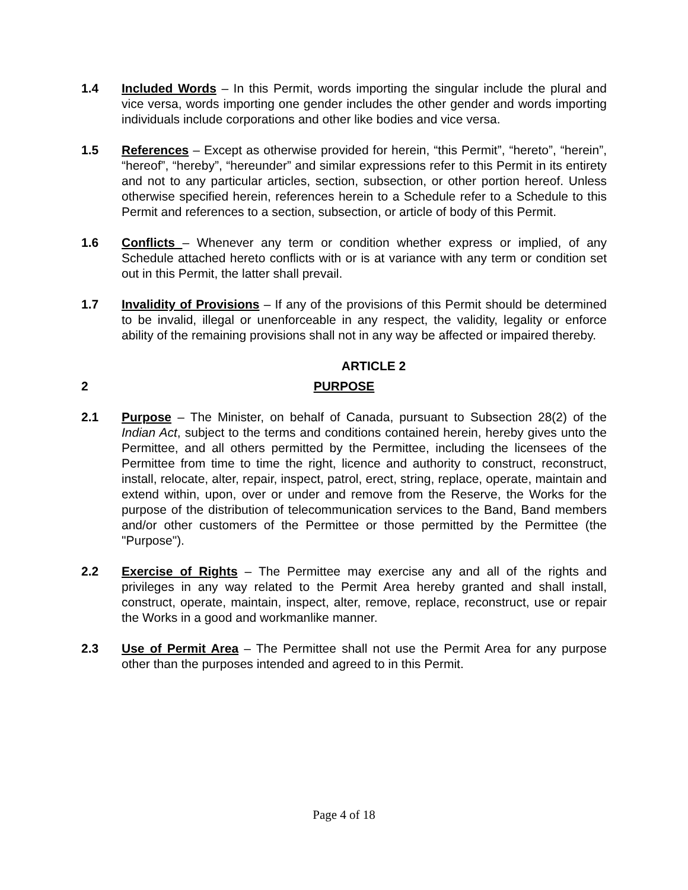1.4 Included Words – In this Permit, words importing the singular include the plural and vice versa, words importing one gender includes the other gender and words importing individuals include corporations and other like bodies and vice versa.
1.5 References – Except as otherwise provided for herein, “this Permit”, “hereto”, “herein”, “hereof”, “hereby”, “hereunder” and similar expressions refer to this Permit in its entirety and not to any particular articles, section, subsection, or other portion hereof. Unless otherwise specified herein, references herein to a Schedule refer to a Schedule to this Permit and references to a section, subsection, or article of body of this Permit.
1.6 Conflicts – Whenever any term or condition whether express or implied, of any Schedule attached hereto conflicts with or is at variance with any term or condition set out in this Permit, the latter shall prevail.
1.7 Invalidity of Provisions – If any of the provisions of this Permit should be determined to be invalid, illegal or unenforceable in any respect, the validity, legality or enforce ability of the remaining provisions shall not in any way be affected or impaired thereby.
ARTICLE 2
2 PURPOSE
2.1 Purpose – The Minister, on behalf of Canada, pursuant to Subsection 28(2) of the Indian Act, subject to the terms and conditions contained herein, hereby gives unto the Permittee, and all others permitted by the Permittee, including the licensees of the Permittee from time to time the right, licence and authority to construct, reconstruct, install, relocate, alter, repair, inspect, patrol, erect, string, replace, operate, maintain and extend within, upon, over or under and remove from the Reserve, the Works for the purpose of the distribution of telecommunication services to the Band, Band members and/or other customers of the Permittee or those permitted by the Permittee (the "Purpose").
2.2 Exercise of Rights – The Permittee may exercise any and all of the rights and privileges in any way related to the Permit Area hereby granted and shall install, construct, operate, maintain, inspect, alter, remove, replace, reconstruct, use or repair the Works in a good and workmanlike manner.
2.3 Use of Permit Area – The Permittee shall not use the Permit Area for any purpose other than the purposes intended and agreed to in this Permit.
Page 4 of 18